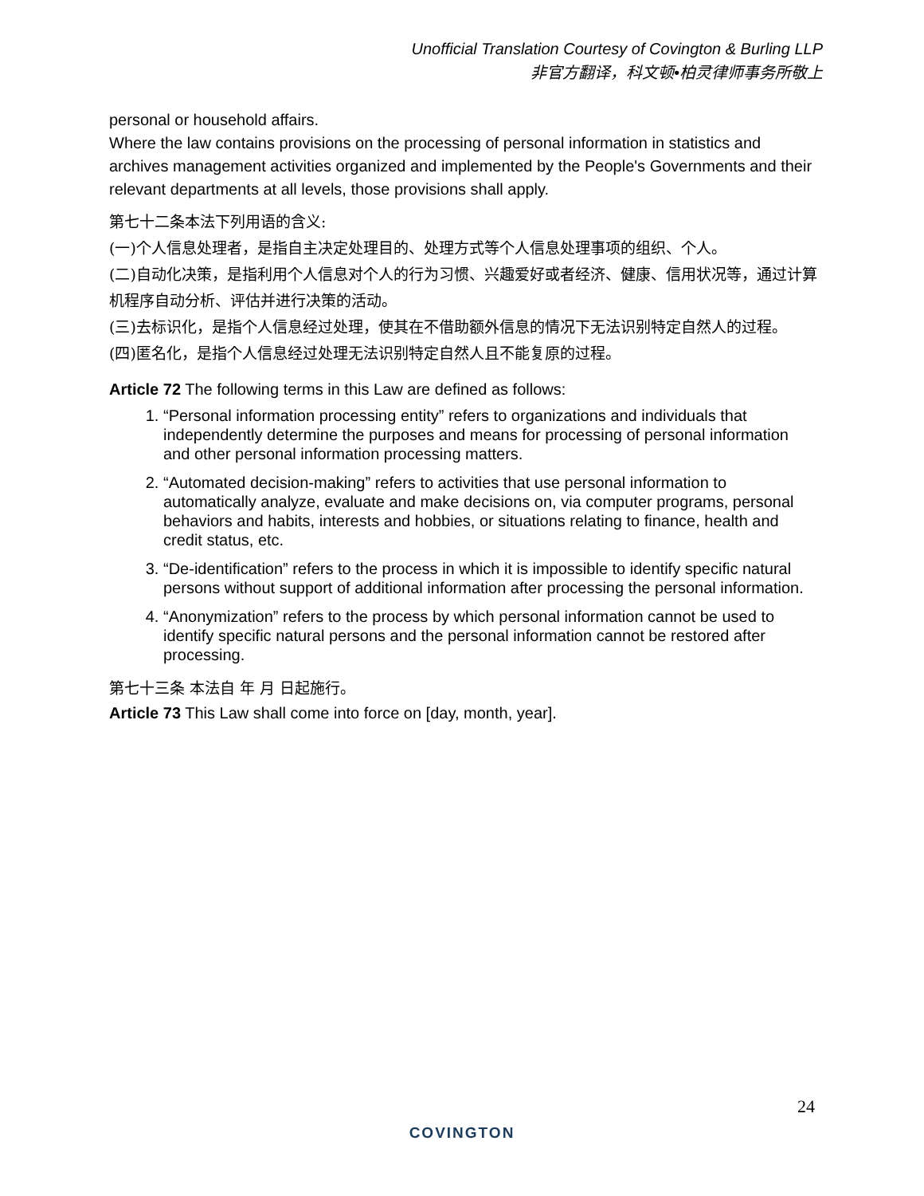Unofficial Translation Courtesy of Covington & Burling LLP
非官方翻译，科文顿•柏灵律师事务所敬上
personal or household affairs.
Where the law contains provisions on the processing of personal information in statistics and archives management activities organized and implemented by the People's Governments and their relevant departments at all levels, those provisions shall apply.
第七十二条本法下列用语的含义:
(一)个人信息处理者，是指自主决定处理目的、处理方式等个人信息处理事项的组织、个人。
(二)自动化决策，是指利用个人信息对个人的行为习惯、兴趣爱好或者经济、健康、信用状况等，通过计算机程序自动分析、评估并进行决策的活动。
(三)去标识化，是指个人信息经过处理，使其在不借助额外信息的情况下无法识别特定自然人的过程。
(四)匿名化，是指个人信息经过处理无法识别特定自然人且不能复原的过程。
Article 72 The following terms in this Law are defined as follows:
1. “Personal information processing entity” refers to organizations and individuals that independently determine the purposes and means for processing of personal information and other personal information processing matters.
2. “Automated decision-making” refers to activities that use personal information to automatically analyze, evaluate and make decisions on, via computer programs, personal behaviors and habits, interests and hobbies, or situations relating to finance, health and credit status, etc.
3. “De-identification” refers to the process in which it is impossible to identify specific natural persons without support of additional information after processing the personal information.
4. “Anonymization” refers to the process by which personal information cannot be used to identify specific natural persons and the personal information cannot be restored after processing.
第七十三条 本法自 年 月 日起施行。
Article 73 This Law shall come into force on [day, month, year].
24
COVINGTON